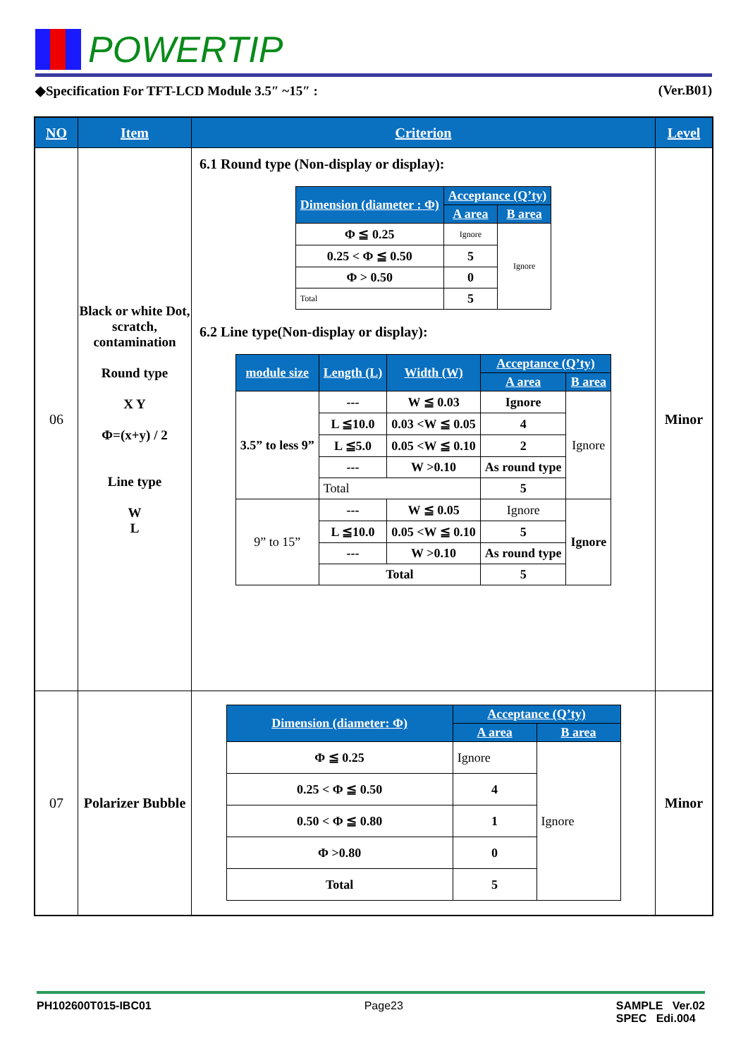POWERTIP
◆Specification For TFT-LCD Module 3.5″ ~15″ : (Ver.B01)
| NO | Item | Criterion | Level |
| --- | --- | --- | --- |
| 06 | Black or white Dot, scratch, contamination Round type X Y Φ=(x+y) / 2 Line type W L | 6.1 Round type (Non-display or display): / Dimension (diameter : Φ) / Acceptance (Q’ty) / / / --- / --- / --- / / / A area / B area / / Φ ≦ 0.25 / Ignore / Ignore / / 0.25 < Φ ≦ 0.50 / 5 / / / Φ > 0.50 / 0 / / / Total / 5 / / 6.2 Line type(Non-display or display): / module size / Length (L) / Width (W) / Acceptance (Q’ty) / / / --- / --- / --- / --- / --- / / / / / A area / B area / / 3.5” to less 9” / --- / W ≦ 0.03 / Ignore / Ignore / / / L ≦10.0 / 0.03 <W ≦ 0.05 / 4 / / / / L ≦5.0 / 0.05 <W ≦ 0.10 / 2 / / / / --- / W >0.10 / As round type / / / / Total / / 5 / / / 9” to 15” / --- / W ≦ 0.05 / Ignore / Ignore / / / L ≦10.0 / 0.05 <W ≦ 0.10 / 5 / / / / --- / W >0.10 / As round type / / / / Total / / 5 / / | Minor |
| 07 | Polarizer Bubble | / Dimension (diameter: Φ) / Acceptance (Q’ty) / / / --- / --- / --- / / / A area / B area / / Φ ≦ 0.25 / Ignore / Ignore / / 0.25 < Φ ≦ 0.50 / 4 / / / 0.50 < Φ ≦ 0.80 / 1 / / / Φ >0.80 / 0 / / / Total / 5 / / | Minor |
PH102600T015-IBC01 Page23 SAMPLE Ver.02
SPEC Edi.004